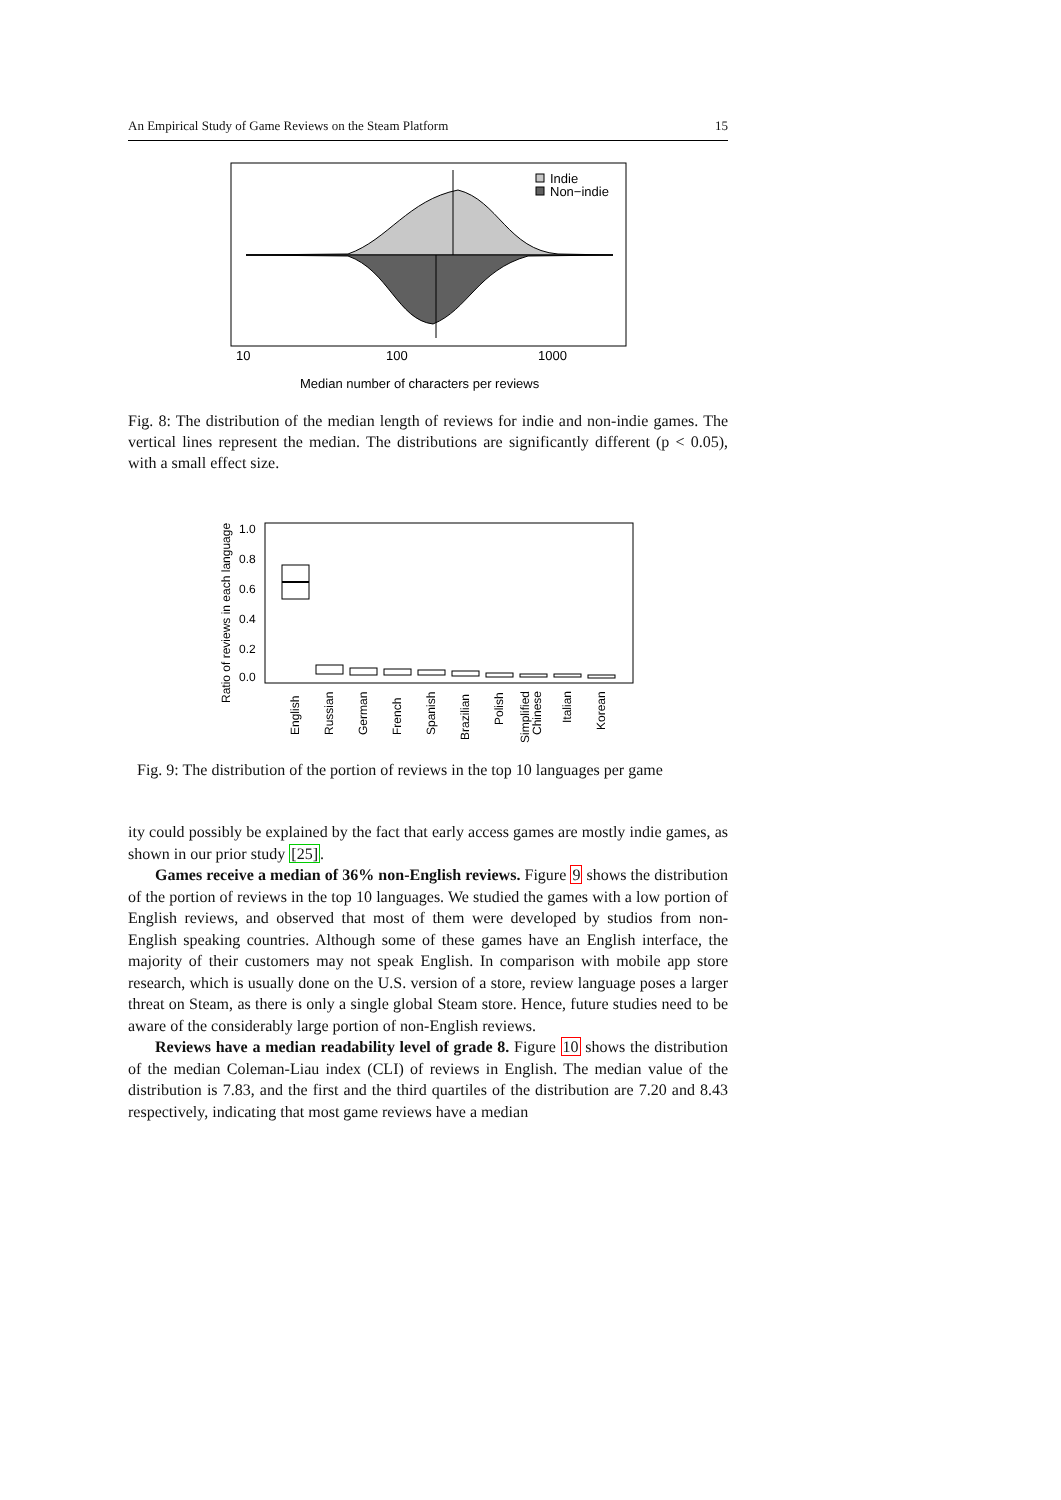An Empirical Study of Game Reviews on the Steam Platform 15
Indie
Non−indie
10
100
1000
Median number of characters per reviews
Fig. 8: The distribution of the median length of reviews for indie and non-indie games. The vertical lines represent the median. The distributions are significantly different (p < 0.05), with a small effect size.
1.0
0.8
0.6
0.4
0.2
0.0
Ratio of reviews in each language
English
Russian
German
French
Spanish
Brazilian
Polish
Simplified
Chinese
Italian
Korean
Fig. 9: The distribution of the portion of reviews in the top 10 languages per game
ity could possibly be explained by the fact that early access games are mostly indie games, as shown in our prior study [25].
Games receive a median of 36% non-English reviews. Figure 9 shows the distribution of the portion of reviews in the top 10 languages. We studied the games with a low portion of English reviews, and observed that most of them were developed by studios from non-English speaking countries. Although some of these games have an English interface, the majority of their customers may not speak English. In comparison with mobile app store research, which is usually done on the U.S. version of a store, review language poses a larger threat on Steam, as there is only a single global Steam store. Hence, future studies need to be aware of the considerably large portion of non-English reviews.
Reviews have a median readability level of grade 8. Figure 10 shows the distribution of the median Coleman-Liau index (CLI) of reviews in English. The median value of the distribution is 7.83, and the first and the third quartiles of the distribution are 7.20 and 8.43 respectively, indicating that most game reviews have a median